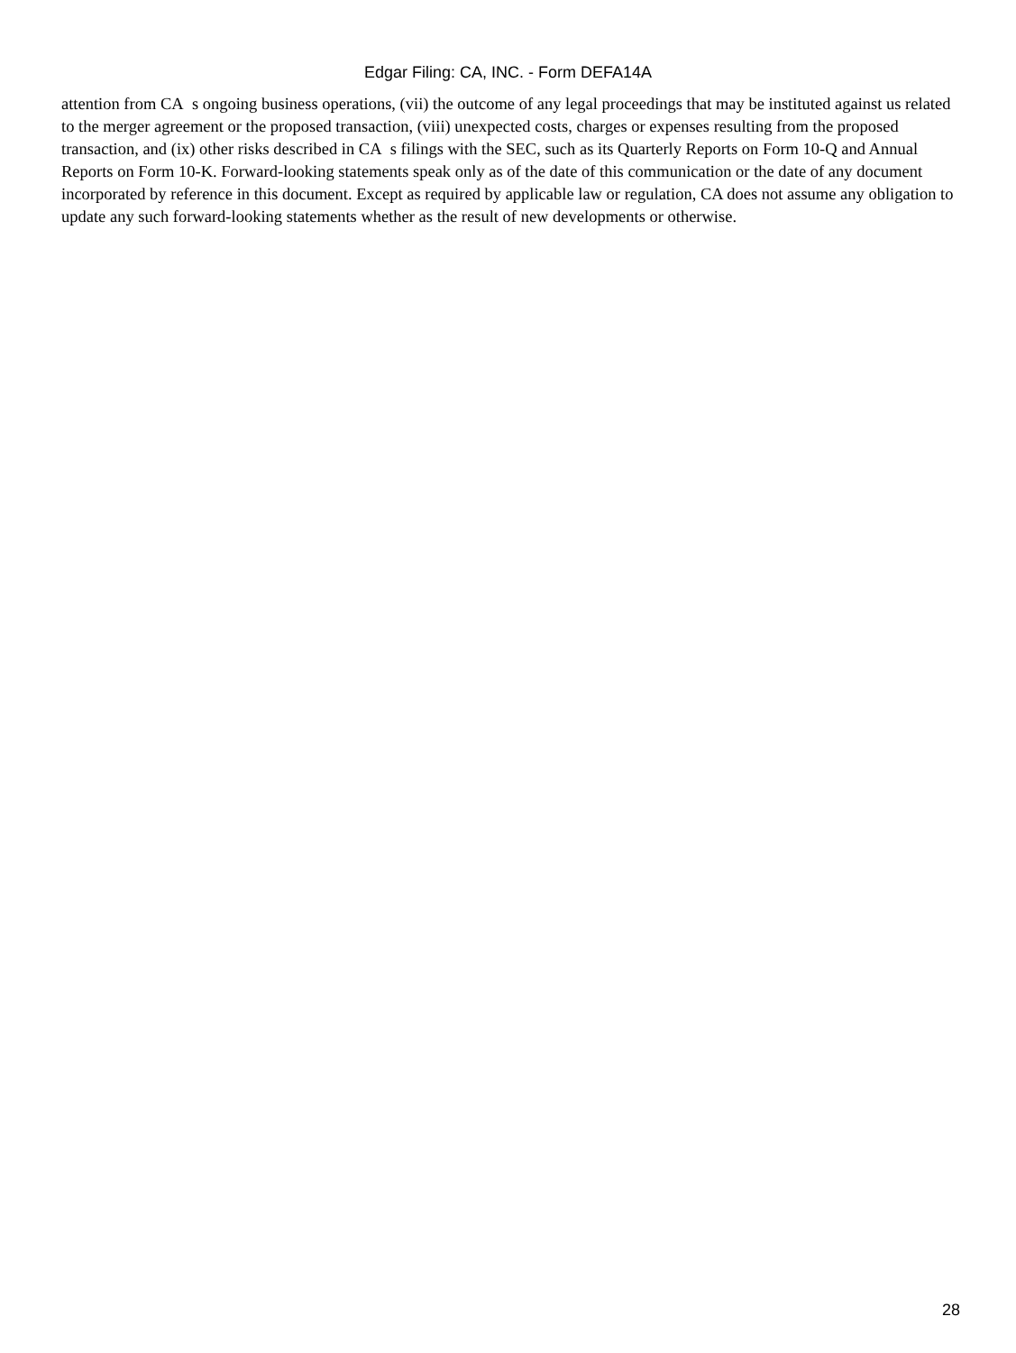Edgar Filing: CA, INC. - Form DEFA14A
attention from CA s ongoing business operations, (vii) the outcome of any legal proceedings that may be instituted against us related to the merger agreement or the proposed transaction, (viii) unexpected costs, charges or expenses resulting from the proposed transaction, and (ix) other risks described in CA s filings with the SEC, such as its Quarterly Reports on Form 10-Q and Annual Reports on Form 10-K. Forward-looking statements speak only as of the date of this communication or the date of any document incorporated by reference in this document. Except as required by applicable law or regulation, CA does not assume any obligation to update any such forward-looking statements whether as the result of new developments or otherwise.
28